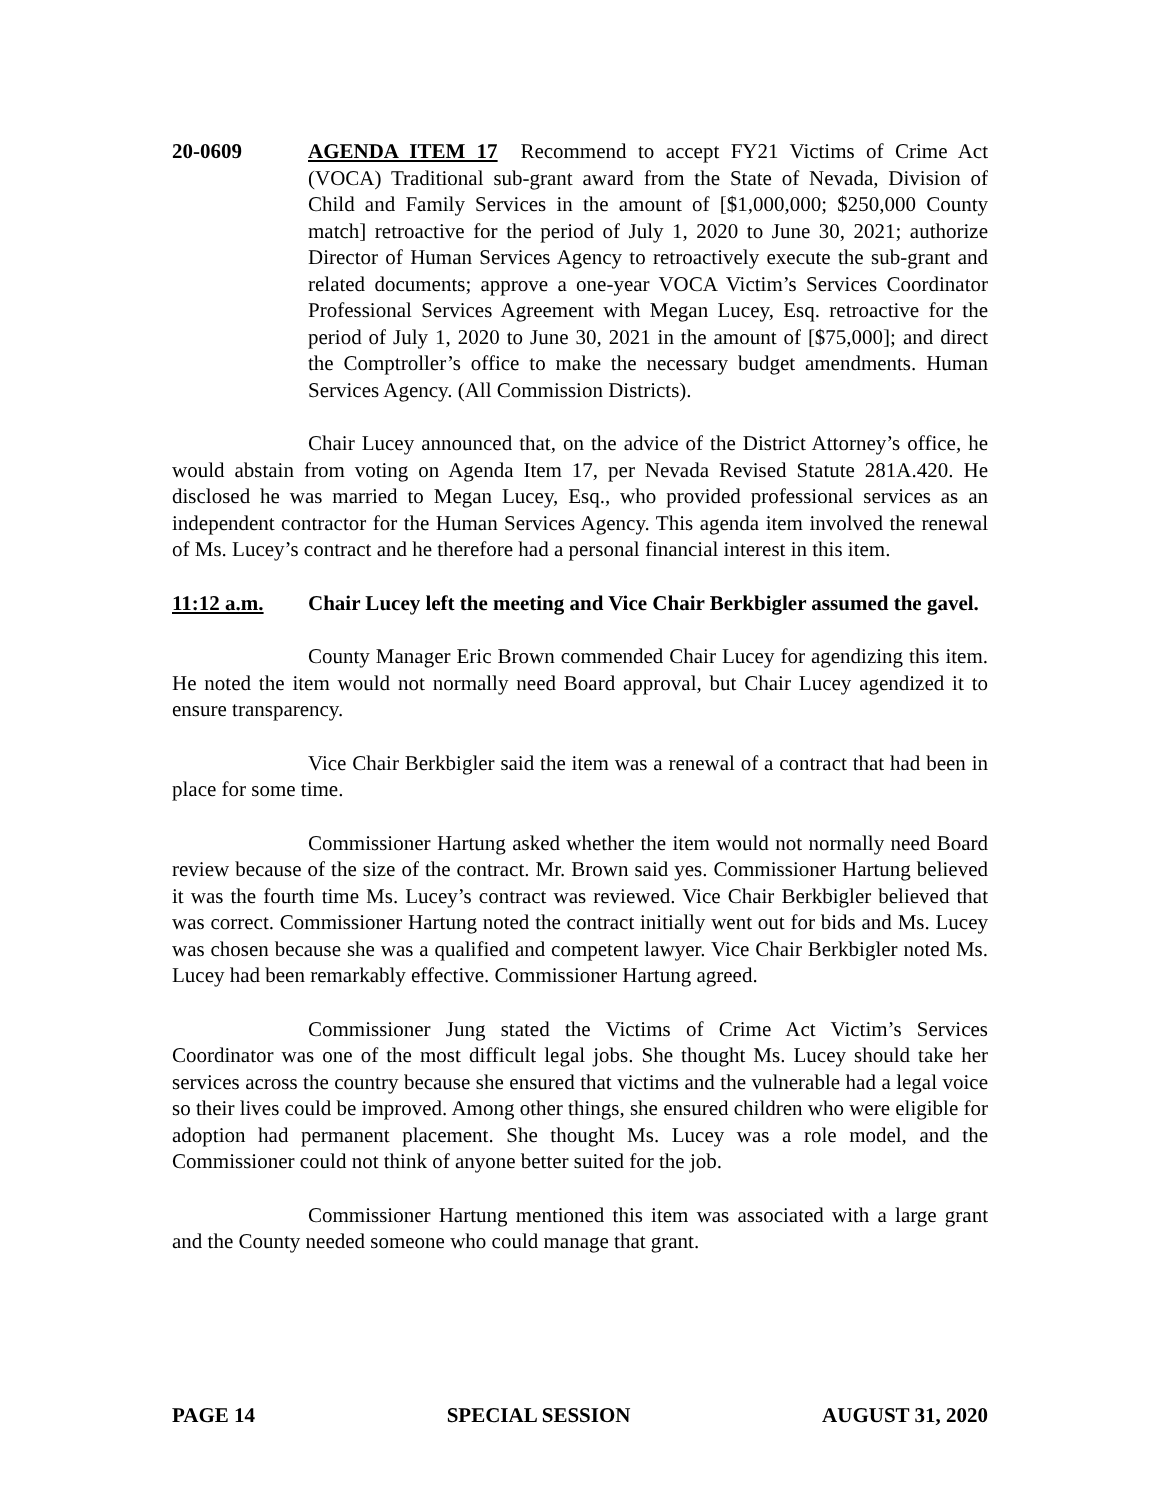20-0609 AGENDA ITEM 17 Recommend to accept FY21 Victims of Crime Act (VOCA) Traditional sub-grant award from the State of Nevada, Division of Child and Family Services in the amount of [$1,000,000; $250,000 County match] retroactive for the period of July 1, 2020 to June 30, 2021; authorize Director of Human Services Agency to retroactively execute the sub-grant and related documents; approve a one-year VOCA Victim’s Services Coordinator Professional Services Agreement with Megan Lucey, Esq. retroactive for the period of July 1, 2020 to June 30, 2021 in the amount of [$75,000]; and direct the Comptroller’s office to make the necessary budget amendments. Human Services Agency. (All Commission Districts).
Chair Lucey announced that, on the advice of the District Attorney’s office, he would abstain from voting on Agenda Item 17, per Nevada Revised Statute 281A.420. He disclosed he was married to Megan Lucey, Esq., who provided professional services as an independent contractor for the Human Services Agency. This agenda item involved the renewal of Ms. Lucey’s contract and he therefore had a personal financial interest in this item.
11:12 a.m. Chair Lucey left the meeting and Vice Chair Berkbigler assumed the gavel.
County Manager Eric Brown commended Chair Lucey for agendizing this item. He noted the item would not normally need Board approval, but Chair Lucey agendized it to ensure transparency.
Vice Chair Berkbigler said the item was a renewal of a contract that had been in place for some time.
Commissioner Hartung asked whether the item would not normally need Board review because of the size of the contract. Mr. Brown said yes. Commissioner Hartung believed it was the fourth time Ms. Lucey’s contract was reviewed. Vice Chair Berkbigler believed that was correct. Commissioner Hartung noted the contract initially went out for bids and Ms. Lucey was chosen because she was a qualified and competent lawyer. Vice Chair Berkbigler noted Ms. Lucey had been remarkably effective. Commissioner Hartung agreed.
Commissioner Jung stated the Victims of Crime Act Victim’s Services Coordinator was one of the most difficult legal jobs. She thought Ms. Lucey should take her services across the country because she ensured that victims and the vulnerable had a legal voice so their lives could be improved. Among other things, she ensured children who were eligible for adoption had permanent placement. She thought Ms. Lucey was a role model, and the Commissioner could not think of anyone better suited for the job.
Commissioner Hartung mentioned this item was associated with a large grant and the County needed someone who could manage that grant.
PAGE 14 SPECIAL SESSION AUGUST 31, 2020